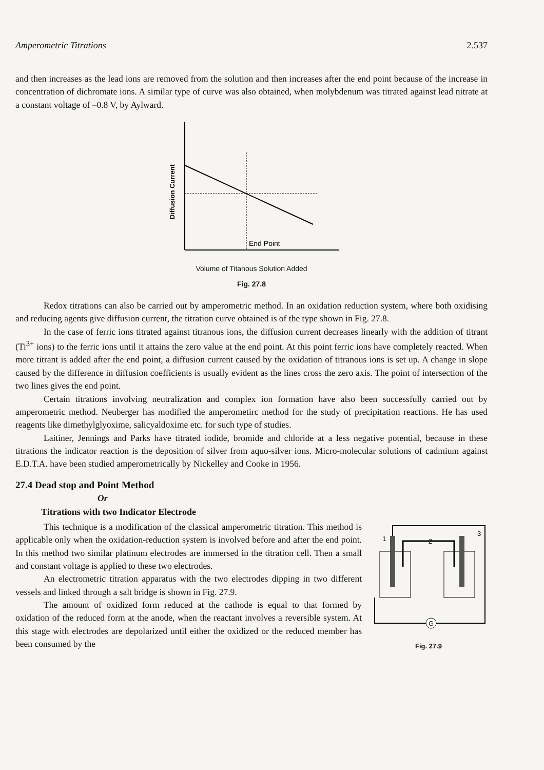Amperometric Titrations 2.537
and then increases as the lead ions are removed from the solution and then increases after the end point because of the increase in concentration of dichromate ions. A similar type of curve was also obtained, when molybdenum was titrated against lead nitrate at a constant voltage of –0.8 V, by Aylward.
Diffusion Current
End Point
Volume of Titanous Solution Added
Fig. 27.8
Redox titrations can also be carried out by amperometric method. In an oxidation reduction system, where both oxidising and reducing agents give diffusion current, the titration curve obtained is of the type shown in Fig. 27.8.
In the case of ferric ions titrated against titranous ions, the diffusion current decreases linearly with the addition of titrant (Ti<sup>3+</sup> ions) to the ferric ions until it attains the zero value at the end point. At this point ferric ions have completely reacted. When more titrant is added after the end point, a diffusion current caused by the oxidation of titranous ions is set up. A change in slope caused by the difference in diffusion coefficients is usually evident as the lines cross the zero axis. The point of intersection of the two lines gives the end point.
Certain titrations involving neutralization and complex ion formation have also been successfully carried out by amperometric method. Neuberger has modified the amperometirc method for the study of precipitation reactions. He has used reagents like dimethylglyoxime, salicyaldoxime etc. for such type of studies.
Laitiner, Jennings and Parks have titrated iodide, bromide and chloride at a less negative potential, because in these titrations the indicator reaction is the deposition of silver from aquo-silver ions. Micro-molecular solutions of cadmium against E.D.T.A. have been studied amperometrically by Nickelley and Cooke in 1956.
27.4 Dead stop and Point Method
Or
Titrations with two Indicator Electrode
This technique is a modification of the classical amperometric titration. This method is applicable only when the oxidation-reduction system is involved before and after the end point. In this method two similar platinum electrodes are immersed in the titration cell. Then a small and constant voltage is applied to these two electrodes.
An electrometric titration apparatus with the two electrodes dipping in two different vessels and linked through a salt bridge is shown in Fig. 27.9.
The amount of oxidized form reduced at the cathode is equal to that formed by oxidation of the reduced form at the anode, when the reactant involves a reversible system. At this stage with electrodes are depolarized until either the oxidized or the reduced member has been consumed by the
G
1
2
3
Fig. 27.9